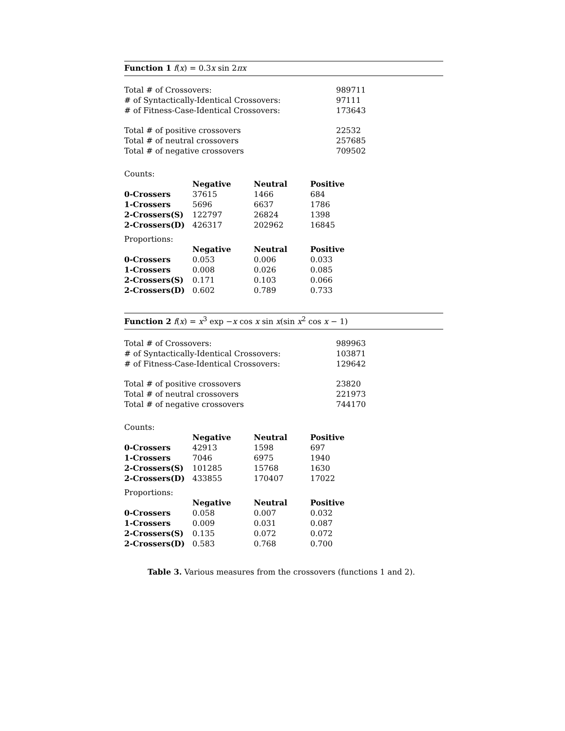Function 1 f(x) = 0.3x sin 2πx
| Total # of Crossovers: | 989711 |
| # of Syntactically-Identical Crossovers: | 97111 |
| # of Fitness-Case-Identical Crossovers: | 173643 |
| Total # of positive crossovers | 22532 |
| Total # of neutral crossovers | 257685 |
| Total # of negative crossovers | 709502 |
Counts:
| | Negative | Neutral | Positive |
| --- | --- | --- | --- |
| 0-Crossers | 37615 | 1466 | 684 |
| 1-Crossers | 5696 | 6637 | 1786 |
| 2-Crossers(S) | 122797 | 26824 | 1398 |
| 2-Crossers(D) | 426317 | 202962 | 16845 |
Proportions:
| | Negative | Neutral | Positive |
| --- | --- | --- | --- |
| 0-Crossers | 0.053 | 0.006 | 0.033 |
| 1-Crossers | 0.008 | 0.026 | 0.085 |
| 2-Crossers(S) | 0.171 | 0.103 | 0.066 |
| 2-Crossers(D) | 0.602 | 0.789 | 0.733 |
Function 2 f(x) = x<sup>3</sup> exp −x cos x sin x(sin x<sup>2</sup> cos x − 1)
| Total # of Crossovers: | 989963 |
| # of Syntactically-Identical Crossovers: | 103871 |
| # of Fitness-Case-Identical Crossovers: | 129642 |
| Total # of positive crossovers | 23820 |
| Total # of neutral crossovers | 221973 |
| Total # of negative crossovers | 744170 |
Counts:
| | Negative | Neutral | Positive |
| --- | --- | --- | --- |
| 0-Crossers | 42913 | 1598 | 697 |
| 1-Crossers | 7046 | 6975 | 1940 |
| 2-Crossers(S) | 101285 | 15768 | 1630 |
| 2-Crossers(D) | 433855 | 170407 | 17022 |
Proportions:
| | Negative | Neutral | Positive |
| --- | --- | --- | --- |
| 0-Crossers | 0.058 | 0.007 | 0.032 |
| 1-Crossers | 0.009 | 0.031 | 0.087 |
| 2-Crossers(S) | 0.135 | 0.072 | 0.072 |
| 2-Crossers(D) | 0.583 | 0.768 | 0.700 |
Table 3. Various measures from the crossovers (functions 1 and 2).